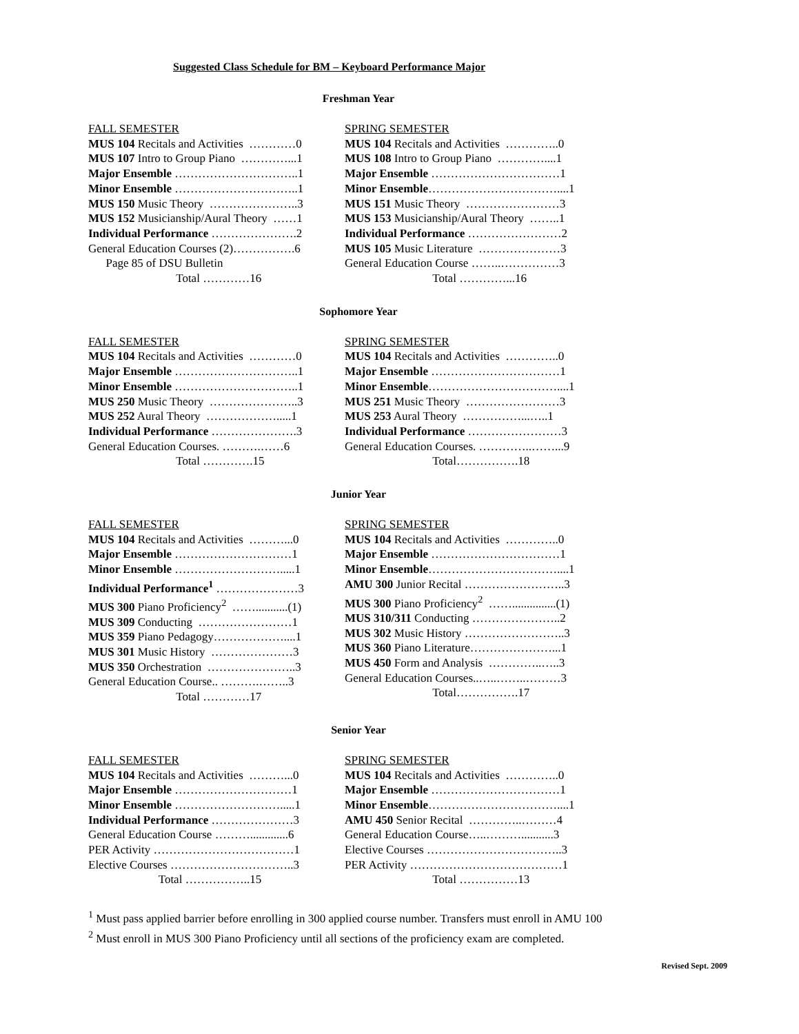Suggested Class Schedule for BM – Keyboard Performance Major
Freshman Year
FALL SEMESTER
MUS 104 Recitals and Activities …………0
MUS 107 Intro to Group Piano …………...1
Major Ensemble …………………………..1
Minor Ensemble …………………………..1
MUS 150 Music Theory …………………..3
MUS 152 Musicianship/Aural Theory ……1
Individual Performance ………………….2
General Education Courses (2)…………….6
Page 85 of DSU Bulletin
Total …………16
SPRING SEMESTER
MUS 104 Recitals and Activities …………..0
MUS 108 Intro to Group Piano …………....1
Major Ensemble ……………………………1
Minor Ensemble……………………………....1
MUS 151 Music Theory ……………………3
MUS 153 Musicianship/Aural Theory ……..1
Individual Performance ……………………2
MUS 105 Music Literature …………………3
General Education Course ……..……………3
Total …………...16
Sophomore Year
FALL SEMESTER
MUS 104 Recitals and Activities …………0
Major Ensemble …………………………..1
Minor Ensemble …………………………..1
MUS 250 Music Theory …………………..3
MUS 252 Aural Theory ……………….....1
Individual Performance ………………….3
General Education Courses. ……….……6
Total ………….15
SPRING SEMESTER
MUS 104 Recitals and Activities …………..0
Major Ensemble ……………………………1
Minor Ensemble……………………………....1
MUS 251 Music Theory ……………………3
MUS 253 Aural Theory ……………...…..1
Individual Performance ……………………3
General Education Courses. …………..……...9
Total…………….18
Junior Year
FALL SEMESTER
MUS 104 Recitals and Activities ………...0
Major Ensemble …………………………1
Minor Ensemble ……………………….....1
Individual Performance<sup>1</sup> …………………3
MUS 300 Piano Proficiency<sup>2</sup> ……...........(1)
MUS 309 Conducting ……………………1
MUS 359 Piano Pedagogy………………....1
MUS 301 Music History …………………3
MUS 350 Orchestration …………………..3
General Education Course.. ……….……..3
Total …………17
SPRING SEMESTER
MUS 104 Recitals and Activities …………..0
Major Ensemble ……………………………1
Minor Ensemble……………………………....1
AMU 300 Junior Recital ……………………..3
MUS 300 Piano Proficiency<sup>2</sup> ……...............(1)
MUS 310/311 Conducting …………………..2
MUS 302 Music History ……………………..3
MUS 360 Piano Literature…………………...1
MUS 450 Form and Analysis …………..…..3
General Education Courses..…..……..………3
Total…………….17
Senior Year
FALL SEMESTER
MUS 104 Recitals and Activities ………...0
Major Ensemble …………………………1
Minor Ensemble ……………………….....1
Individual Performance …………………3
General Education Course ……….............6
PER Activity ………………………………1
Elective Courses …………………………..3
Total ……………..15
SPRING SEMESTER
MUS 104 Recitals and Activities …………..0
Major Ensemble ……………………………1
Minor Ensemble……………………………....1
AMU 450 Senior Recital …………..………4
General Education Course…..………...........3
Elective Courses ……………………………..3
PER Activity …………………………………1
Total ……………13
<sup>1</sup> Must pass applied barrier before enrolling in 300 applied course number. Transfers must enroll in AMU 100
<sup>2</sup> Must enroll in MUS 300 Piano Proficiency until all sections of the proficiency exam are completed.
Revised Sept. 2009